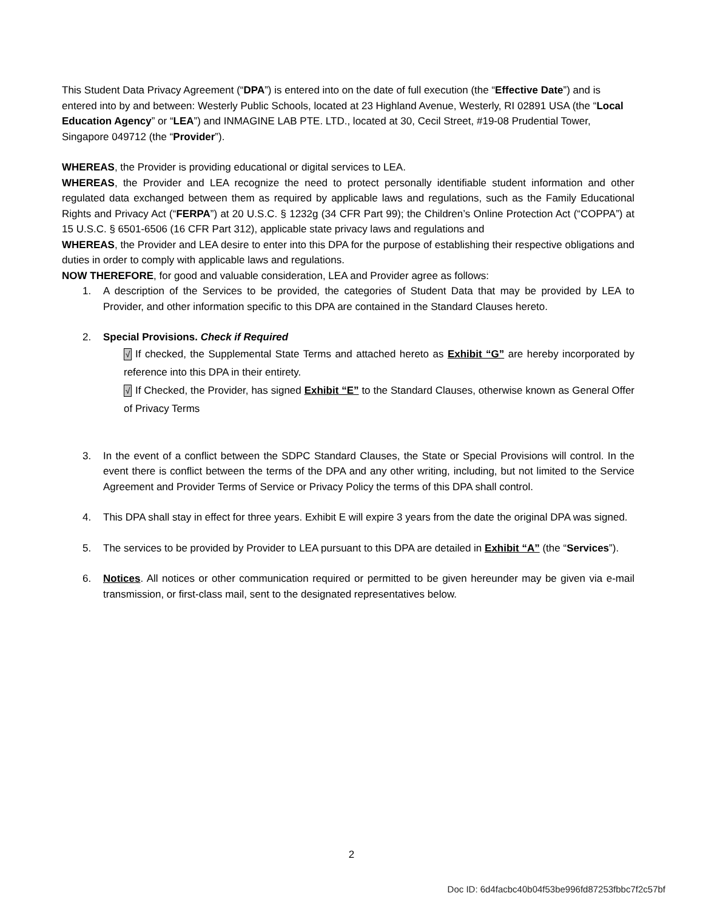This Student Data Privacy Agreement (“DPA”) is entered into on the date of full execution (the “Effective Date”) and is entered into by and between: Westerly Public Schools, located at 23 Highland Avenue, Westerly, RI 02891 USA (the “Local Education Agency” or “LEA”) and INMAGINE LAB PTE. LTD., located at 30, Cecil Street, #19-08 Prudential Tower, Singapore 049712 (the “Provider”).
WHEREAS, the Provider is providing educational or digital services to LEA.
WHEREAS, the Provider and LEA recognize the need to protect personally identifiable student information and other regulated data exchanged between them as required by applicable laws and regulations, such as the Family Educational Rights and Privacy Act (“FERPA”) at 20 U.S.C. § 1232g (34 CFR Part 99); the Children’s Online Protection Act (“COPPA”) at 15 U.S.C. § 6501-6506 (16 CFR Part 312), applicable state privacy laws and regulations and
WHEREAS, the Provider and LEA desire to enter into this DPA for the purpose of establishing their respective obligations and duties in order to comply with applicable laws and regulations.
NOW THEREFORE, for good and valuable consideration, LEA and Provider agree as follows:
1. A description of the Services to be provided, the categories of Student Data that may be provided by LEA to Provider, and other information specific to this DPA are contained in the Standard Clauses hereto.
2. Special Provisions. Check if Required
√ If checked, the Supplemental State Terms and attached hereto as Exhibit “G” are hereby incorporated by reference into this DPA in their entirety.
√ If Checked, the Provider, has signed Exhibit “E” to the Standard Clauses, otherwise known as General Offer of Privacy Terms
3. In the event of a conflict between the SDPC Standard Clauses, the State or Special Provisions will control. In the event there is conflict between the terms of the DPA and any other writing, including, but not limited to the Service Agreement and Provider Terms of Service or Privacy Policy the terms of this DPA shall control.
4. This DPA shall stay in effect for three years. Exhibit E will expire 3 years from the date the original DPA was signed.
5. The services to be provided by Provider to LEA pursuant to this DPA are detailed in Exhibit “A” (the “Services”).
6. Notices. All notices or other communication required or permitted to be given hereunder may be given via e-mail transmission, or first-class mail, sent to the designated representatives below.
2
Doc ID: 6d4facbc40b04f53be996fd87253fbbc7f2c57bf